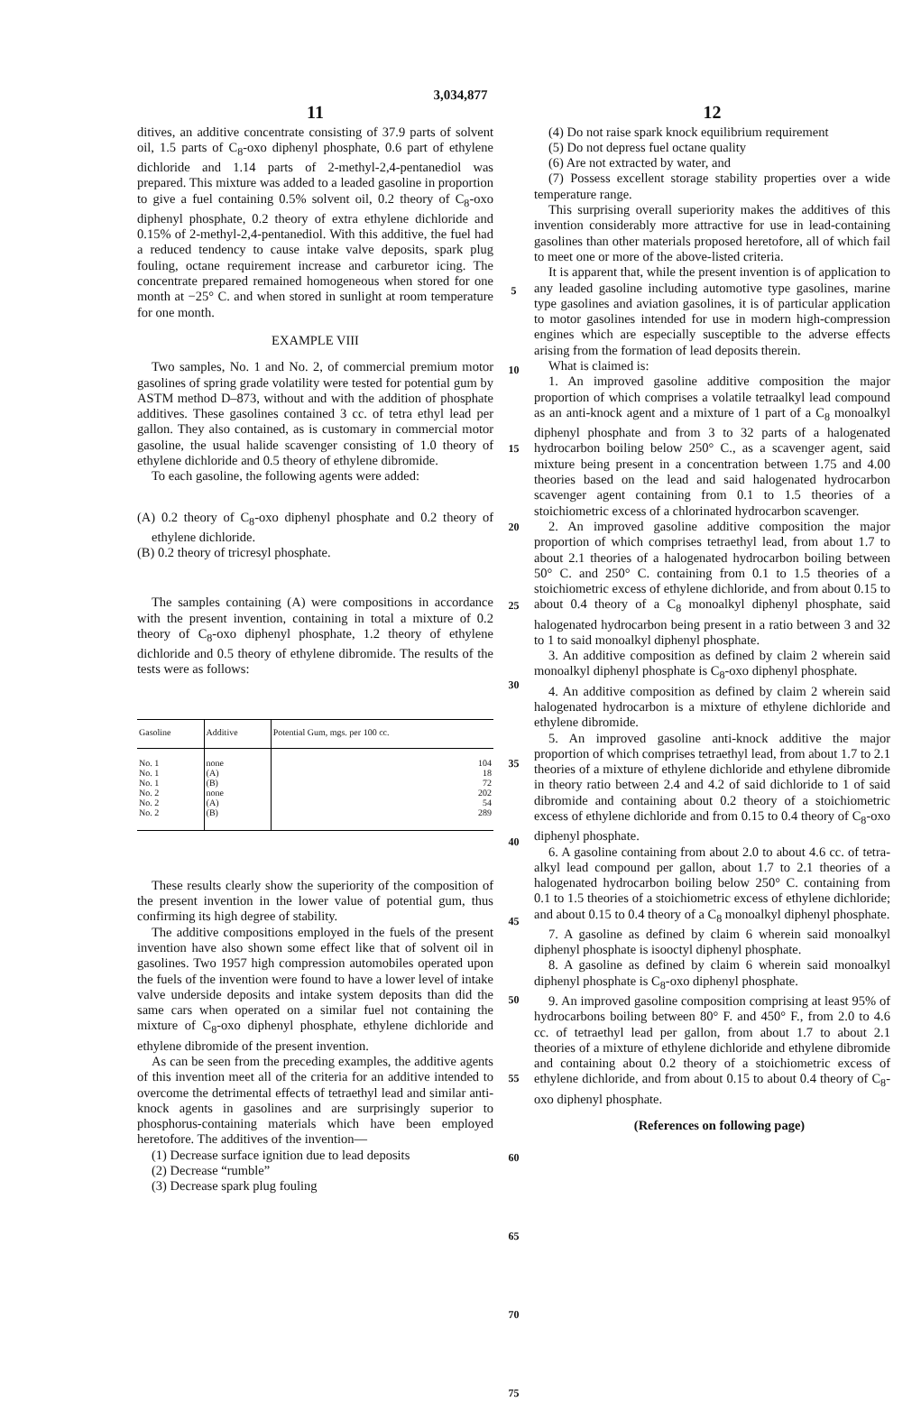3,034,877
11
ditives, an additive concentrate consisting of 37.9 parts of solvent oil, 1.5 parts of C<sub>8</sub>-oxo diphenyl phosphate, 0.6 part of ethylene dichloride and 1.14 parts of 2-methyl-2,4-pentanediol was prepared. This mixture was added to a leaded gasoline in proportion to give a fuel containing 0.5% solvent oil, 0.2 theory of C<sub>8</sub>-oxo diphenyl phosphate, 0.2 theory of extra ethylene dichloride and 0.15% of 2-methyl-2,4-pentanediol. With this additive, the fuel had a reduced tendency to cause intake valve deposits, spark plug fouling, octane requirement increase and carburetor icing. The concentrate prepared remained homogeneous when stored for one month at −25° C. and when stored in sunlight at room temperature for one month.
EXAMPLE VIII
Two samples, No. 1 and No. 2, of commercial premium motor gasolines of spring grade volatility were tested for potential gum by ASTM method D–873, without and with the addition of phosphate additives. These gasolines contained 3 cc. of tetra ethyl lead per gallon. They also contained, as is customary in commercial motor gasoline, the usual halide scavenger consisting of 1.0 theory of ethylene dichloride and 0.5 theory of ethylene dibromide.
To each gasoline, the following agents were added:
(A) 0.2 theory of C<sub>8</sub>-oxo diphenyl phosphate and 0.2 theory of ethylene dichloride.
(B) 0.2 theory of tricresyl phosphate.
The samples containing (A) were compositions in accordance with the present invention, containing in total a mixture of 0.2 theory of C<sub>8</sub>-oxo diphenyl phosphate, 1.2 theory of ethylene dichloride and 0.5 theory of ethylene dibromide. The results of the tests were as follows:
| Gasoline | Additive | Potential Gum, mgs. per 100 cc. |
| --- | --- | --- |
| No. 1 | none | 104 |
| No. 1 | (A) | 18 |
| No. 1 | (B) | 72 |
| No. 2 | none | 202 |
| No. 2 | (A) | 54 |
| No. 2 | (B) | 289 |
These results clearly show the superiority of the composition of the present invention in the lower value of potential gum, thus confirming its high degree of stability.
The additive compositions employed in the fuels of the present invention have also shown some effect like that of solvent oil in gasolines. Two 1957 high compression automobiles operated upon the fuels of the invention were found to have a lower level of intake valve underside deposits and intake system deposits than did the same cars when operated on a similar fuel not containing the mixture of C<sub>8</sub>-oxo diphenyl phosphate, ethylene dichloride and ethylene dibromide of the present invention.
As can be seen from the preceding examples, the additive agents of this invention meet all of the criteria for an additive intended to overcome the detrimental effects of tetraethyl lead and similar anti-knock agents in gasolines and are surprisingly superior to phosphorus-containing materials which have been employed heretofore. The additives of the invention—
(1) Decrease surface ignition due to lead deposits
(2) Decrease “rumble”
(3) Decrease spark plug fouling
5
10
15
20
25
30
35
40
45
50
55
60
65
70
75
12
(4) Do not raise spark knock equilibrium requirement
(5) Do not depress fuel octane quality
(6) Are not extracted by water, and
(7) Possess excellent storage stability properties over a wide temperature range.
This surprising overall superiority makes the additives of this invention considerably more attractive for use in lead-containing gasolines than other materials proposed heretofore, all of which fail to meet one or more of the above-listed criteria.
It is apparent that, while the present invention is of application to any leaded gasoline including automotive type gasolines, marine type gasolines and aviation gasolines, it is of particular application to motor gasolines intended for use in modern high-compression engines which are especially susceptible to the adverse effects arising from the formation of lead deposits therein.
What is claimed is:
1. An improved gasoline additive composition the major proportion of which comprises a volatile tetraalkyl lead compound as an anti-knock agent and a mixture of 1 part of a C<sub>8</sub> monoalkyl diphenyl phosphate and from 3 to 32 parts of a halogenated hydrocarbon boiling below 250° C., as a scavenger agent, said mixture being present in a concentration between 1.75 and 4.00 theories based on the lead and said halogenated hydrocarbon scavenger agent containing from 0.1 to 1.5 theories of a stoichiometric excess of a chlorinated hydrocarbon scavenger.
2. An improved gasoline additive composition the major proportion of which comprises tetraethyl lead, from about 1.7 to about 2.1 theories of a halogenated hydrocarbon boiling between 50° C. and 250° C. containing from 0.1 to 1.5 theories of a stoichiometric excess of ethylene dichloride, and from about 0.15 to about 0.4 theory of a C<sub>8</sub> monoalkyl diphenyl phosphate, said halogenated hydrocarbon being present in a ratio between 3 and 32 to 1 to said monoalkyl diphenyl phosphate.
3. An additive composition as defined by claim 2 wherein said monoalkyl diphenyl phosphate is C<sub>8</sub>-oxo diphenyl phosphate.
4. An additive composition as defined by claim 2 wherein said halogenated hydrocarbon is a mixture of ethylene dichloride and ethylene dibromide.
5. An improved gasoline anti-knock additive the major proportion of which comprises tetraethyl lead, from about 1.7 to 2.1 theories of a mixture of ethylene dichloride and ethylene dibromide in theory ratio between 2.4 and 4.2 of said dichloride to 1 of said dibromide and containing about 0.2 theory of a stoichiometric excess of ethylene dichloride and from 0.15 to 0.4 theory of C<sub>8</sub>-oxo diphenyl phosphate.
6. A gasoline containing from about 2.0 to about 4.6 cc. of tetra-alkyl lead compound per gallon, about 1.7 to 2.1 theories of a halogenated hydrocarbon boiling below 250° C. containing from 0.1 to 1.5 theories of a stoichiometric excess of ethylene dichloride; and about 0.15 to 0.4 theory of a C<sub>8</sub> monoalkyl diphenyl phosphate.
7. A gasoline as defined by claim 6 wherein said monoalkyl diphenyl phosphate is isooctyl diphenyl phosphate.
8. A gasoline as defined by claim 6 wherein said monoalkyl diphenyl phosphate is C<sub>8</sub>-oxo diphenyl phosphate.
9. An improved gasoline composition comprising at least 95% of hydrocarbons boiling between 80° F. and 450° F., from 2.0 to 4.6 cc. of tetraethyl lead per gallon, from about 1.7 to about 2.1 theories of a mixture of ethylene dichloride and ethylene dibromide and containing about 0.2 theory of a stoichiometric excess of ethylene dichloride, and from about 0.15 to about 0.4 theory of C<sub>8</sub>-oxo diphenyl phosphate.
(References on following page)